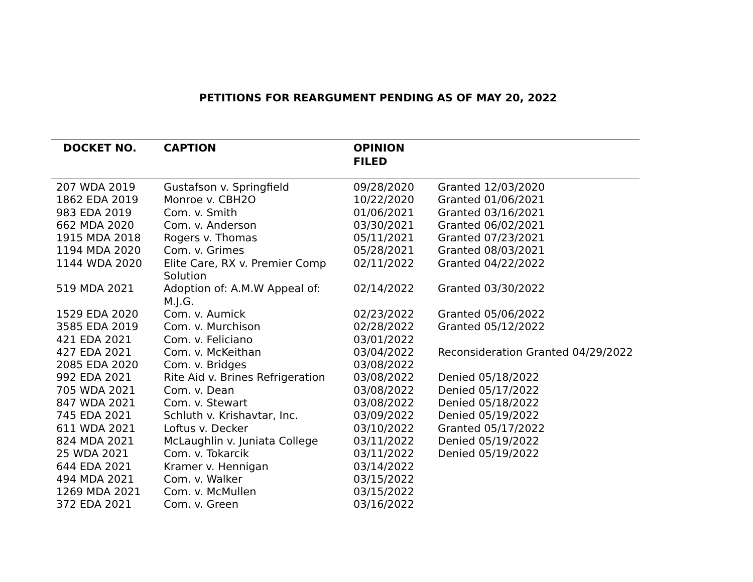PETITIONS FOR REARGUMENT PENDING AS OF MAY 20, 2022
| DOCKET NO. | CAPTION | OPINION FILED | |
| --- | --- | --- | --- |
| 207 WDA 2019 | Gustafson v. Springfield | 09/28/2020 | Granted 12/03/2020 |
| 1862 EDA 2019 | Monroe v. CBH2O | 10/22/2020 | Granted 01/06/2021 |
| 983 EDA 2019 | Com. v. Smith | 01/06/2021 | Granted 03/16/2021 |
| 662 MDA 2020 | Com. v. Anderson | 03/30/2021 | Granted 06/02/2021 |
| 1915 MDA 2018 | Rogers v. Thomas | 05/11/2021 | Granted 07/23/2021 |
| 1194 MDA 2020 | Com. v. Grimes | 05/28/2021 | Granted 08/03/2021 |
| 1144 WDA 2020 | Elite Care, RX v. Premier Comp Solution | 02/11/2022 | Granted 04/22/2022 |
| 519 MDA 2021 | Adoption of: A.M.W Appeal of: M.J.G. | 02/14/2022 | Granted 03/30/2022 |
| 1529 EDA 2020 | Com. v. Aumick | 02/23/2022 | Granted 05/06/2022 |
| 3585 EDA 2019 | Com. v. Murchison | 02/28/2022 | Granted 05/12/2022 |
| 421 EDA 2021 | Com. v. Feliciano | 03/01/2022 | |
| 427 EDA 2021 | Com. v. McKeithan | 03/04/2022 | Reconsideration Granted 04/29/2022 |
| 2085 EDA 2020 | Com. v. Bridges | 03/08/2022 | |
| 992 EDA 2021 | Rite Aid v. Brines Refrigeration | 03/08/2022 | Denied 05/18/2022 |
| 705 WDA 2021 | Com. v. Dean | 03/08/2022 | Denied 05/17/2022 |
| 847 WDA 2021 | Com. v. Stewart | 03/08/2022 | Denied 05/18/2022 |
| 745 EDA 2021 | Schluth v. Krishavtar, Inc. | 03/09/2022 | Denied 05/19/2022 |
| 611 WDA 2021 | Loftus v. Decker | 03/10/2022 | Granted 05/17/2022 |
| 824 MDA 2021 | McLaughlin v. Juniata College | 03/11/2022 | Denied 05/19/2022 |
| 25 WDA 2021 | Com. v. Tokarcik | 03/11/2022 | Denied 05/19/2022 |
| 644 EDA 2021 | Kramer v. Hennigan | 03/14/2022 | |
| 494 MDA 2021 | Com. v. Walker | 03/15/2022 | |
| 1269 MDA 2021 | Com. v. McMullen | 03/15/2022 | |
| 372 EDA 2021 | Com. v. Green | 03/16/2022 | |